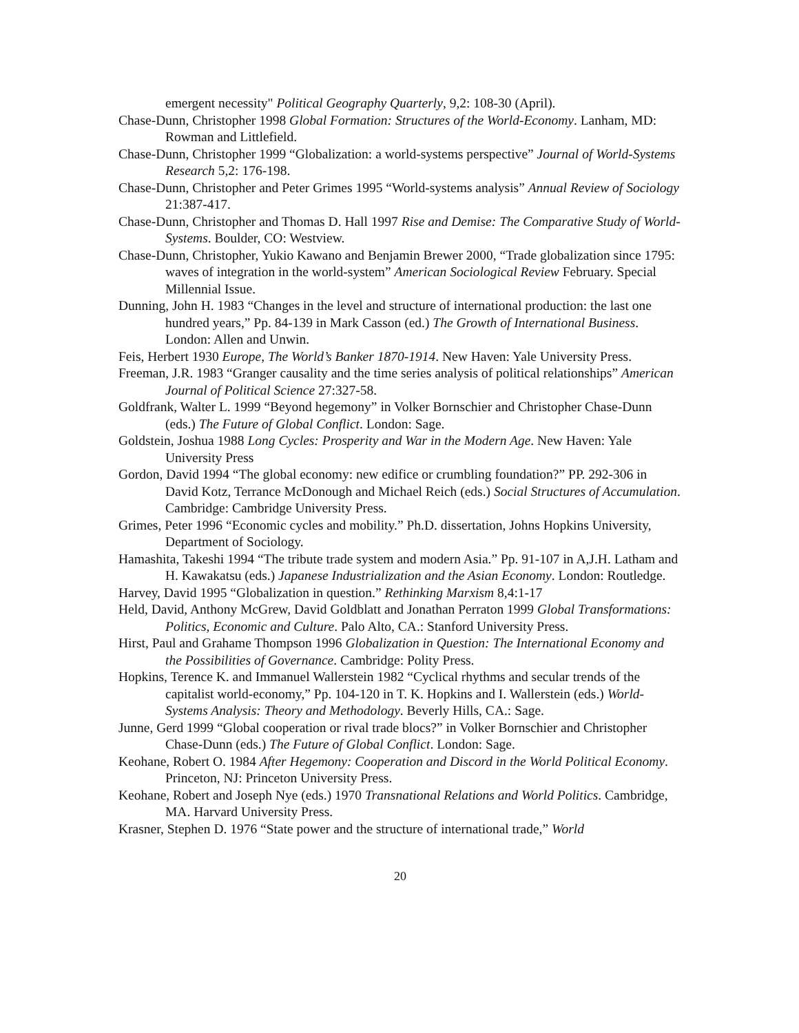emergent necessity" Political Geography Quarterly, 9,2: 108-30 (April).
Chase-Dunn, Christopher 1998 Global Formation: Structures of the World-Economy. Lanham, MD: Rowman and Littlefield.
Chase-Dunn, Christopher 1999 “Globalization: a world-systems perspective” Journal of World-Systems Research 5,2: 176-198.
Chase-Dunn, Christopher and Peter Grimes 1995 “World-systems analysis” Annual Review of Sociology 21:387-417.
Chase-Dunn, Christopher and Thomas D. Hall 1997 Rise and Demise: The Comparative Study of World-Systems. Boulder, CO: Westview.
Chase-Dunn, Christopher, Yukio Kawano and Benjamin Brewer 2000, “Trade globalization since 1795: waves of integration in the world-system” American Sociological Review February. Special Millennial Issue.
Dunning, John H. 1983 “Changes in the level and structure of international production: the last one hundred years,” Pp. 84-139 in Mark Casson (ed.) The Growth of International Business. London: Allen and Unwin.
Feis, Herbert 1930 Europe, The World’s Banker 1870-1914. New Haven: Yale University Press.
Freeman, J.R. 1983 “Granger causality and the time series analysis of political relationships” American Journal of Political Science 27:327-58.
Goldfrank, Walter L. 1999 “Beyond hegemony” in Volker Bornschier and Christopher Chase-Dunn (eds.) The Future of Global Conflict. London: Sage.
Goldstein, Joshua 1988 Long Cycles: Prosperity and War in the Modern Age. New Haven: Yale University Press
Gordon, David 1994 “The global economy: new edifice or crumbling foundation?” PP. 292-306 in David Kotz, Terrance McDonough and Michael Reich (eds.) Social Structures of Accumulation. Cambridge: Cambridge University Press.
Grimes, Peter 1996 “Economic cycles and mobility.” Ph.D. dissertation, Johns Hopkins University, Department of Sociology.
Hamashita, Takeshi 1994 “The tribute trade system and modern Asia.” Pp. 91-107 in A,J.H. Latham and H. Kawakatsu (eds.) Japanese Industrialization and the Asian Economy. London: Routledge.
Harvey, David 1995 “Globalization in question.” Rethinking Marxism 8,4:1-17
Held, David, Anthony McGrew, David Goldblatt and Jonathan Perraton 1999 Global Transformations: Politics, Economic and Culture. Palo Alto, CA.: Stanford University Press.
Hirst, Paul and Grahame Thompson 1996 Globalization in Question: The International Economy and the Possibilities of Governance. Cambridge: Polity Press.
Hopkins, Terence K. and Immanuel Wallerstein 1982 “Cyclical rhythms and secular trends of the capitalist world-economy,” Pp. 104-120 in T. K. Hopkins and I. Wallerstein (eds.) World-Systems Analysis: Theory and Methodology. Beverly Hills, CA.: Sage.
Junne, Gerd 1999 “Global cooperation or rival trade blocs?” in Volker Bornschier and Christopher Chase-Dunn (eds.) The Future of Global Conflict. London: Sage.
Keohane, Robert O. 1984 After Hegemony: Cooperation and Discord in the World Political Economy. Princeton, NJ: Princeton University Press.
Keohane, Robert and Joseph Nye (eds.) 1970 Transnational Relations and World Politics. Cambridge, MA. Harvard University Press.
Krasner, Stephen D. 1976 “State power and the structure of international trade,” World
20